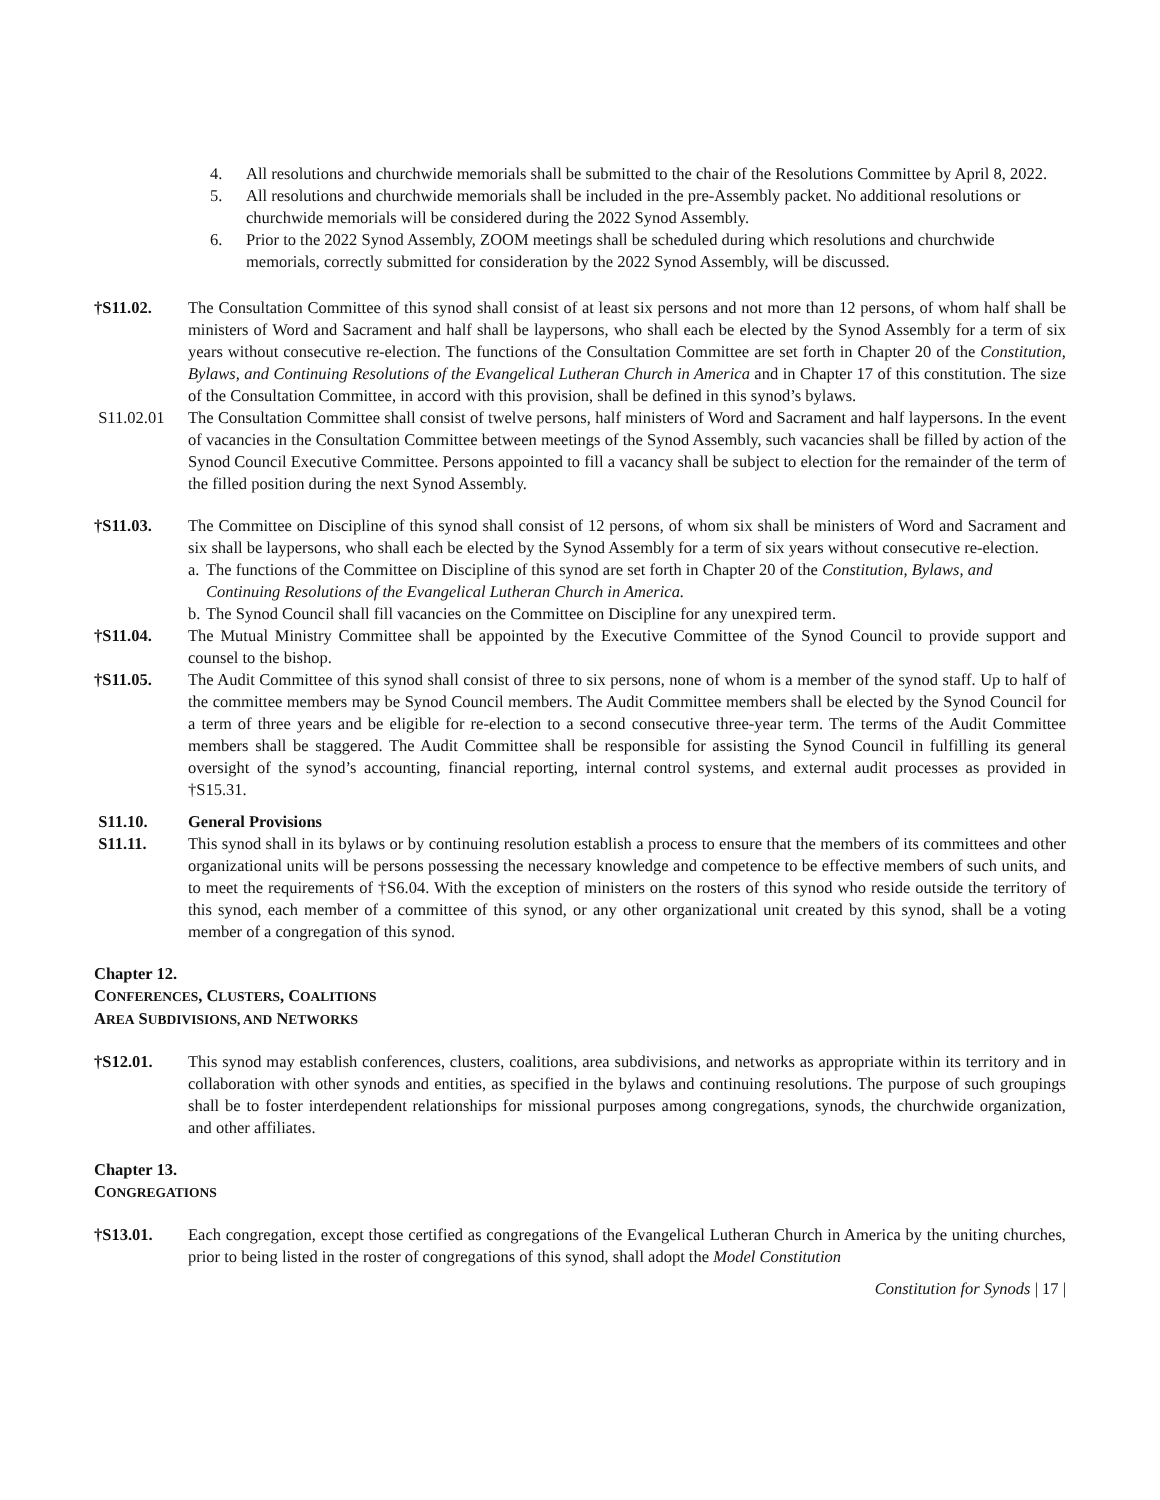4. All resolutions and churchwide memorials shall be submitted to the chair of the Resolutions Committee by April 8, 2022.
5. All resolutions and churchwide memorials shall be included in the pre-Assembly packet. No additional resolutions or churchwide memorials will be considered during the 2022 Synod Assembly.
6. Prior to the 2022 Synod Assembly, ZOOM meetings shall be scheduled during which resolutions and churchwide memorials, correctly submitted for consideration by the 2022 Synod Assembly, will be discussed.
†S11.02. The Consultation Committee of this synod shall consist of at least six persons and not more than 12 persons, of whom half shall be ministers of Word and Sacrament and half shall be laypersons, who shall each be elected by the Synod Assembly for a term of six years without consecutive re-election. The functions of the Consultation Committee are set forth in Chapter 20 of the Constitution, Bylaws, and Continuing Resolutions of the Evangelical Lutheran Church in America and in Chapter 17 of this constitution. The size of the Consultation Committee, in accord with this provision, shall be defined in this synod’s bylaws.
S11.02.01 The Consultation Committee shall consist of twelve persons, half ministers of Word and Sacrament and half laypersons. In the event of vacancies in the Consultation Committee between meetings of the Synod Assembly, such vacancies shall be filled by action of the Synod Council Executive Committee. Persons appointed to fill a vacancy shall be subject to election for the remainder of the term of the filled position during the next Synod Assembly.
†S11.03. The Committee on Discipline of this synod shall consist of 12 persons, of whom six shall be ministers of Word and Sacrament and six shall be laypersons, who shall each be elected by the Synod Assembly for a term of six years without consecutive re-election.
a. The functions of the Committee on Discipline of this synod are set forth in Chapter 20 of the Constitution, Bylaws, and Continuing Resolutions of the Evangelical Lutheran Church in America.
b. The Synod Council shall fill vacancies on the Committee on Discipline for any unexpired term.
†S11.04. The Mutual Ministry Committee shall be appointed by the Executive Committee of the Synod Council to provide support and counsel to the bishop.
†S11.05. The Audit Committee of this synod shall consist of three to six persons, none of whom is a member of the synod staff. Up to half of the committee members may be Synod Council members. The Audit Committee members shall be elected by the Synod Council for a term of three years and be eligible for re-election to a second consecutive three-year term. The terms of the Audit Committee members shall be staggered. The Audit Committee shall be responsible for assisting the Synod Council in fulfilling its general oversight of the synod’s accounting, financial reporting, internal control systems, and external audit processes as provided in †S15.31.
S11.10. General Provisions
S11.11. This synod shall in its bylaws or by continuing resolution establish a process to ensure that the members of its committees and other organizational units will be persons possessing the necessary knowledge and competence to be effective members of such units, and to meet the requirements of †S6.04. With the exception of ministers on the rosters of this synod who reside outside the territory of this synod, each member of a committee of this synod, or any other organizational unit created by this synod, shall be a voting member of a congregation of this synod.
Chapter 12.
CONFERENCES, CLUSTERS, COALITIONS
AREA SUBDIVISIONS, AND NETWORKS
†S12.01. This synod may establish conferences, clusters, coalitions, area subdivisions, and networks as appropriate within its territory and in collaboration with other synods and entities, as specified in the bylaws and continuing resolutions. The purpose of such groupings shall be to foster interdependent relationships for missional purposes among congregations, synods, the churchwide organization, and other affiliates.
Chapter 13.
CONGREGATIONS
†S13.01. Each congregation, except those certified as congregations of the Evangelical Lutheran Church in America by the uniting churches, prior to being listed in the roster of congregations of this synod, shall adopt the Model Constitution
Constitution for Synods | 17 |